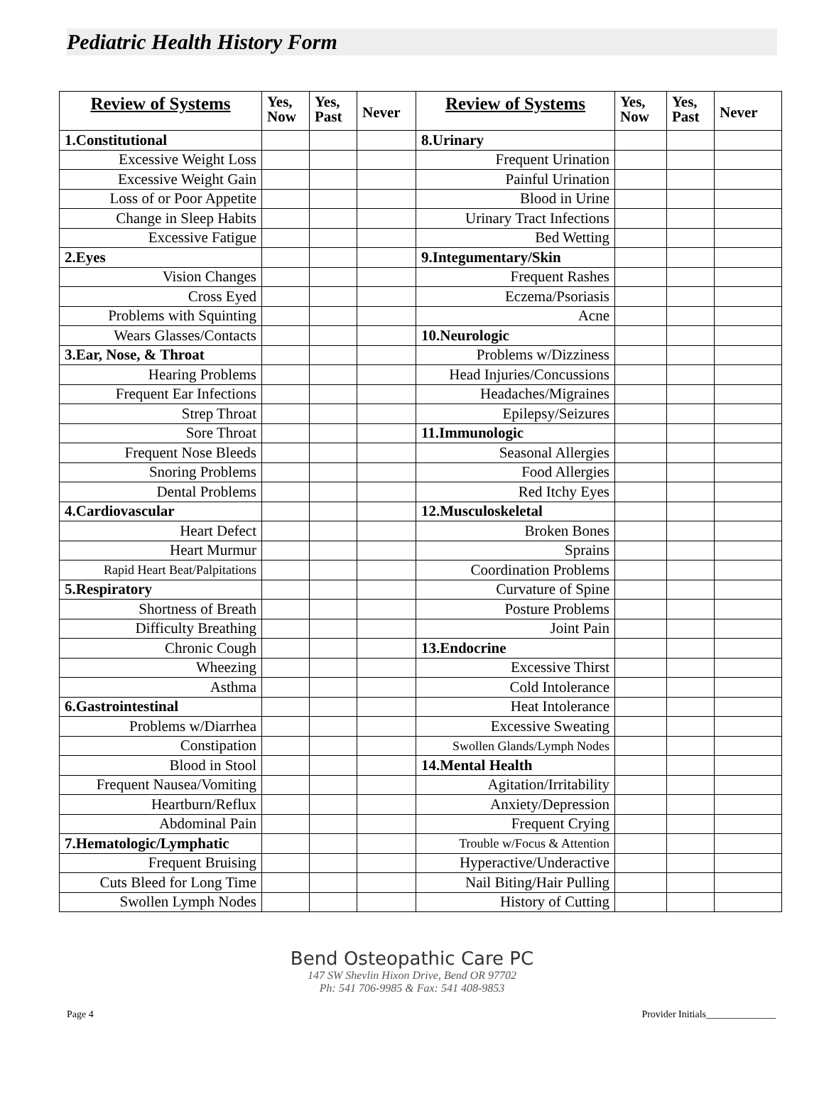Pediatric Health History Form
| Review of Systems | Yes, Now | Yes, Past | Never | Review of Systems | Yes, Now | Yes, Past | Never |
| --- | --- | --- | --- | --- | --- | --- | --- |
| 1.Constitutional | | | | 8.Urinary | | | |
| Excessive Weight Loss | | | | Frequent Urination | | | |
| Excessive Weight Gain | | | | Painful Urination | | | |
| Loss of or Poor Appetite | | | | Blood in Urine | | | |
| Change in Sleep Habits | | | | Urinary Tract Infections | | | |
| Excessive Fatigue | | | | Bed Wetting | | | |
| 2.Eyes | | | | 9.Integumentary/Skin | | | |
| Vision Changes | | | | Frequent Rashes | | | |
| Cross Eyed | | | | Eczema/Psoriasis | | | |
| Problems with Squinting | | | | Acne | | | |
| Wears Glasses/Contacts | | | | 10.Neurologic | | | |
| 3.Ear, Nose, & Throat | | | | Problems w/Dizziness | | | |
| Hearing Problems | | | | Head Injuries/Concussions | | | |
| Frequent Ear Infections | | | | Headaches/Migraines | | | |
| Strep Throat | | | | Epilepsy/Seizures | | | |
| Sore Throat | | | | 11.Immunologic | | | |
| Frequent Nose Bleeds | | | | Seasonal Allergies | | | |
| Snoring Problems | | | | Food Allergies | | | |
| Dental Problems | | | | Red Itchy Eyes | | | |
| 4.Cardiovascular | | | | 12.Musculoskeletal | | | |
| Heart Defect | | | | Broken Bones | | | |
| Heart Murmur | | | | Sprains | | | |
| Rapid Heart Beat/Palpitations | | | | Coordination Problems | | | |
| 5.Respiratory | | | | Curvature of Spine | | | |
| Shortness of Breath | | | | Posture Problems | | | |
| Difficulty Breathing | | | | Joint Pain | | | |
| Chronic Cough | | | | 13.Endocrine | | | |
| Wheezing | | | | Excessive Thirst | | | |
| Asthma | | | | Cold Intolerance | | | |
| 6.Gastrointestinal | | | | Heat Intolerance | | | |
| Problems w/Diarrhea | | | | Excessive Sweating | | | |
| Constipation | | | | Swollen Glands/Lymph Nodes | | | |
| Blood in Stool | | | | 14.Mental Health | | | |
| Frequent Nausea/Vomiting | | | | Agitation/Irritability | | | |
| Heartburn/Reflux | | | | Anxiety/Depression | | | |
| Abdominal Pain | | | | Frequent Crying | | | |
| 7.Hematologic/Lymphatic | | | | Trouble w/Focus & Attention | | | |
| Frequent Bruising | | | | Hyperactive/Underactive | | | |
| Cuts Bleed for Long Time | | | | Nail Biting/Hair Pulling | | | |
| Swollen Lymph Nodes | | | | History of Cutting | | | |
Bend Osteopathic Care PC
147 SW Shevlin Hixon Drive, Bend OR 97702
Ph: 541 706-9985 & Fax: 541 408-9853
Page 4 Provider Initials______________